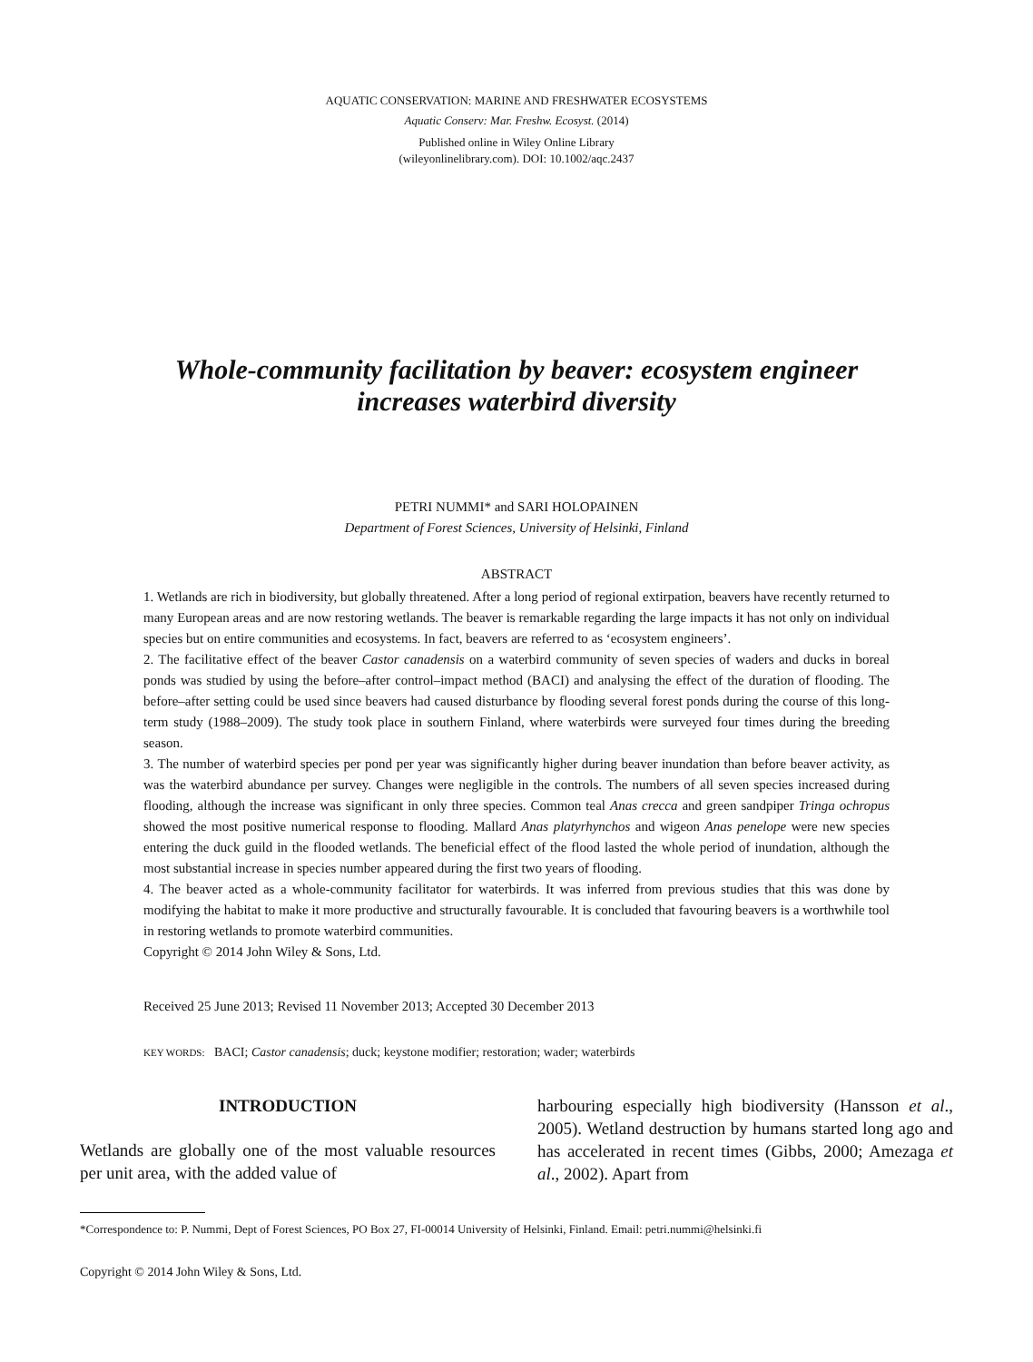AQUATIC CONSERVATION: MARINE AND FRESHWATER ECOSYSTEMS
Aquatic Conserv: Mar. Freshw. Ecosyst. (2014)
Published online in Wiley Online Library
(wileyonlinelibrary.com). DOI: 10.1002/aqc.2437
Whole-community facilitation by beaver: ecosystem engineer
increases waterbird diversity
PETRI NUMMI* and SARI HOLOPAINEN
Department of Forest Sciences, University of Helsinki, Finland
ABSTRACT
1. Wetlands are rich in biodiversity, but globally threatened. After a long period of regional extirpation, beavers have recently returned to many European areas and are now restoring wetlands. The beaver is remarkable regarding the large impacts it has not only on individual species but on entire communities and ecosystems. In fact, beavers are referred to as ‘ecosystem engineers’.
2. The facilitative effect of the beaver Castor canadensis on a waterbird community of seven species of waders and ducks in boreal ponds was studied by using the before–after control–impact method (BACI) and analysing the effect of the duration of flooding. The before–after setting could be used since beavers had caused disturbance by flooding several forest ponds during the course of this long-term study (1988–2009). The study took place in southern Finland, where waterbirds were surveyed four times during the breeding season.
3. The number of waterbird species per pond per year was significantly higher during beaver inundation than before beaver activity, as was the waterbird abundance per survey. Changes were negligible in the controls. The numbers of all seven species increased during flooding, although the increase was significant in only three species. Common teal Anas crecca and green sandpiper Tringa ochropus showed the most positive numerical response to flooding. Mallard Anas platyrhynchos and wigeon Anas penelope were new species entering the duck guild in the flooded wetlands. The beneficial effect of the flood lasted the whole period of inundation, although the most substantial increase in species number appeared during the first two years of flooding.
4. The beaver acted as a whole-community facilitator for waterbirds. It was inferred from previous studies that this was done by modifying the habitat to make it more productive and structurally favourable. It is concluded that favouring beavers is a worthwhile tool in restoring wetlands to promote waterbird communities.
Copyright © 2014 John Wiley & Sons, Ltd.
Received 25 June 2013; Revised 11 November 2013; Accepted 30 December 2013
KEY WORDS: BACI; Castor canadensis; duck; keystone modifier; restoration; wader; waterbirds
INTRODUCTION
Wetlands are globally one of the most valuable resources per unit area, with the added value of
harbouring especially high biodiversity (Hansson et al., 2005). Wetland destruction by humans started long ago and has accelerated in recent times (Gibbs, 2000; Amezaga et al., 2002). Apart from
*Correspondence to: P. Nummi, Dept of Forest Sciences, PO Box 27, FI-00014 University of Helsinki, Finland. Email: petri.nummi@helsinki.fi
Copyright © 2014 John Wiley & Sons, Ltd.